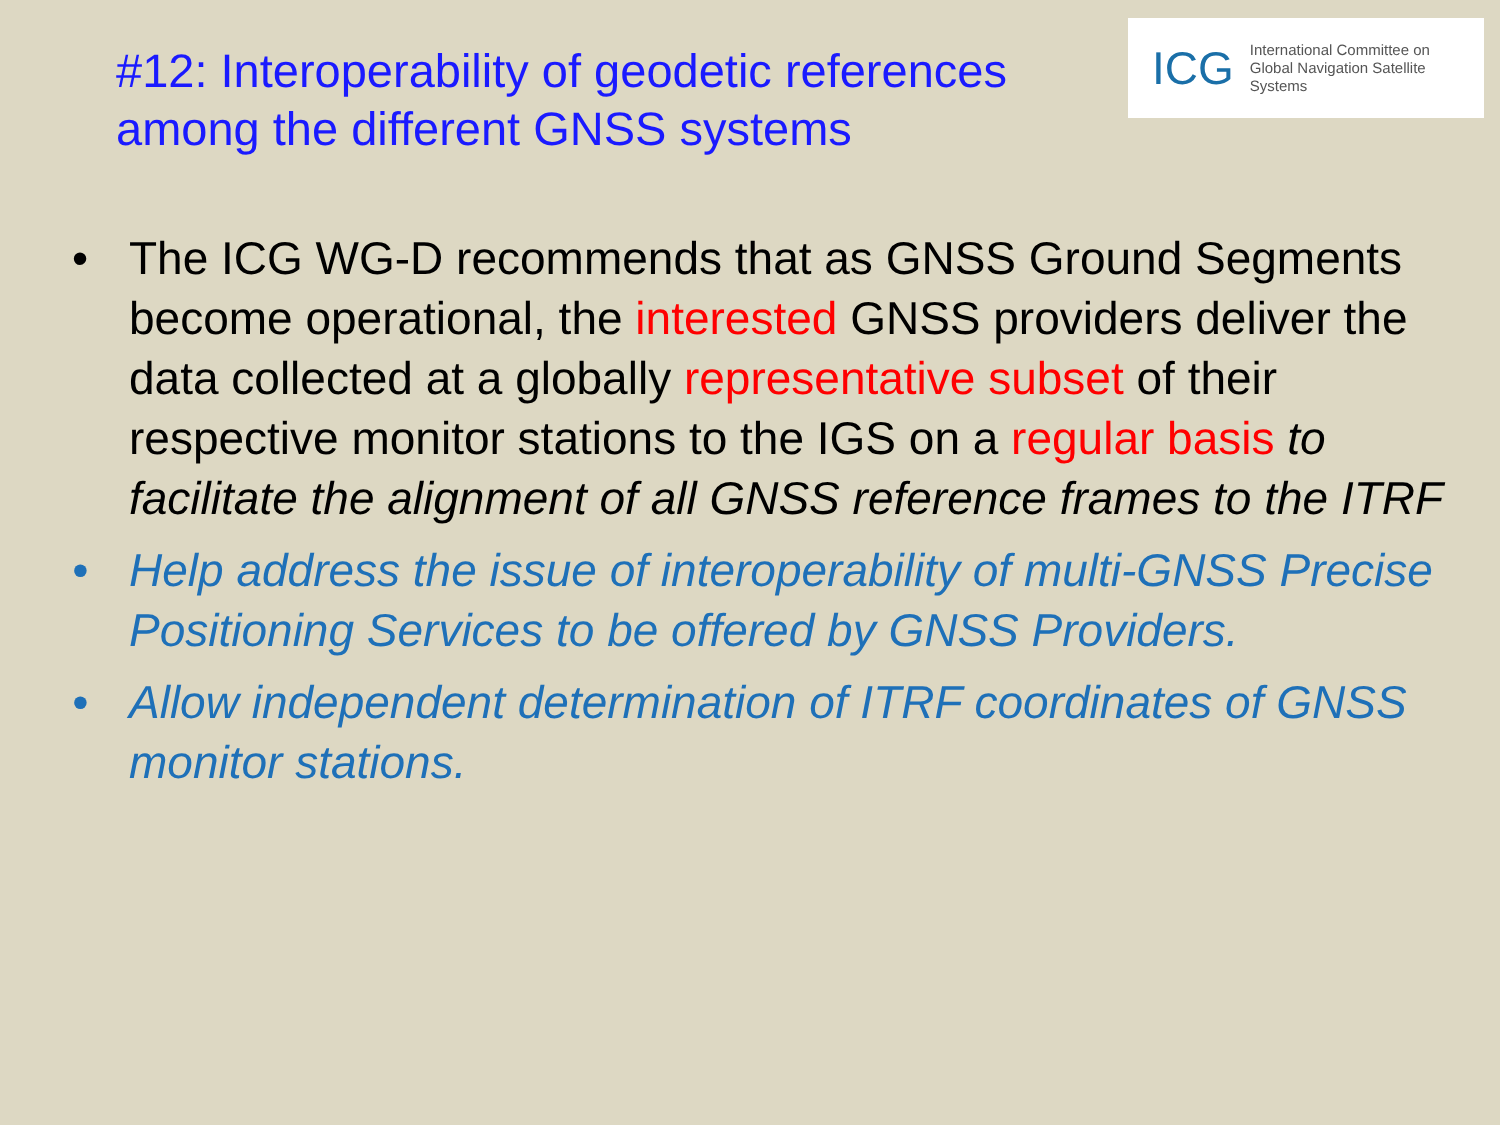#12: Interoperability of geodetic references
among the different GNSS systems
ICG International Committee on
Global Navigation Satellite Systems
• The ICG WG-D recommends that as GNSS Ground Segments become operational, the interested GNSS providers deliver the data collected at a globally representative subset of their respective monitor stations to the IGS on a regular basis to facilitate the alignment of all GNSS reference frames to the ITRF
• Help address the issue of interoperability of multi-GNSS Precise Positioning Services to be offered by GNSS Providers.
• Allow independent determination of ITRF coordinates of GNSS monitor stations.